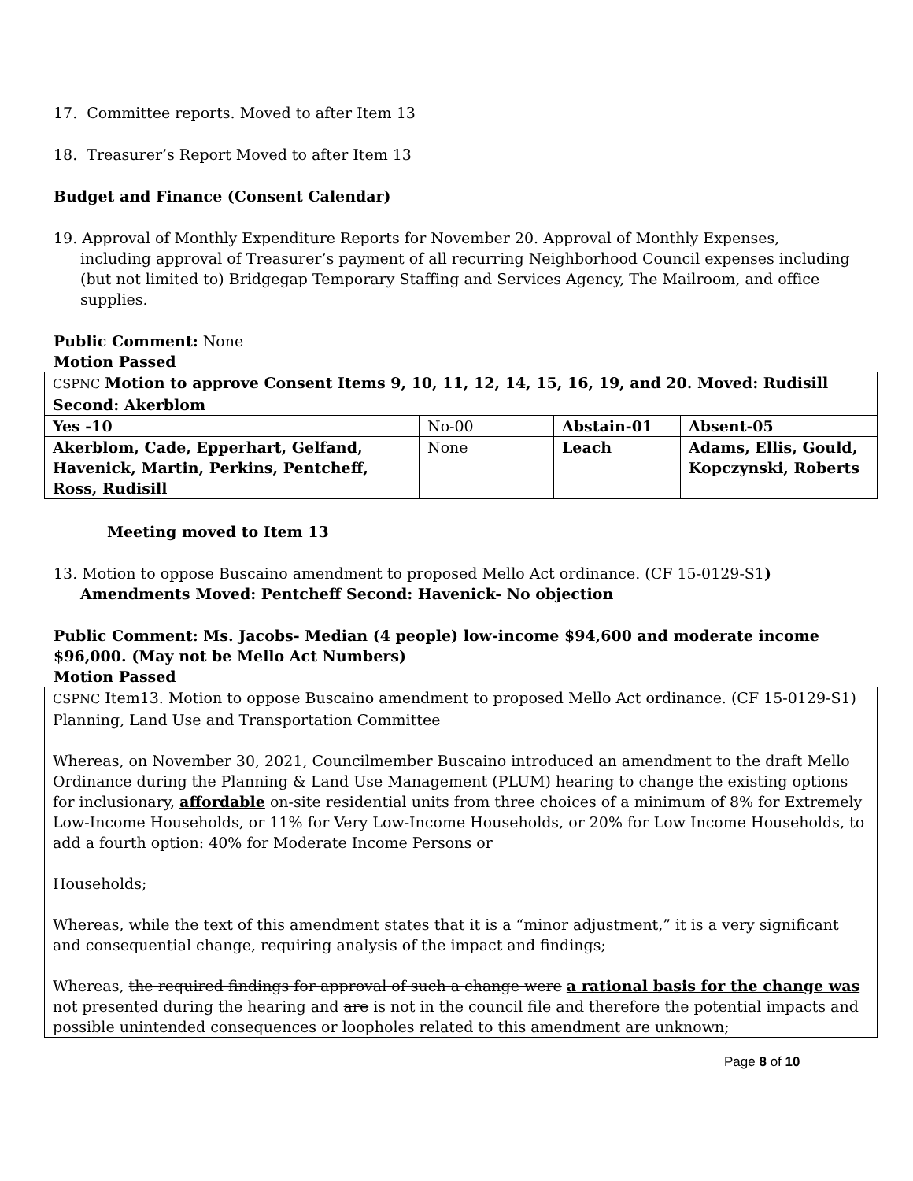17. Committee reports. Moved to after Item 13
18. Treasurer’s Report Moved to after Item 13
Budget and Finance (Consent Calendar)
19. Approval of Monthly Expenditure Reports for November 20. Approval of Monthly Expenses,
including approval of Treasurer’s payment of all recurring Neighborhood Council expenses including (but not limited to) Bridgegap Temporary Staffing and Services Agency, The Mailroom, and office supplies.
Public Comment: None
Motion Passed
| CSPNC Motion to approve Consent Items 9, 10, 11, 12, 14, 15, 16, 19, and 20. Moved: Rudisill Second: Akerblom | | | |
| Yes -10 | No-00 | Abstain-01 | Absent-05 |
| Akerblom, Cade, Epperhart, Gelfand, Havenick, Martin, Perkins, Pentcheff, Ross, Rudisill | None | Leach | Adams, Ellis, Gould, Kopczynski, Roberts |
Meeting moved to Item 13
13. Motion to oppose Buscaino amendment to proposed Mello Act ordinance. (CF 15-0129-S1)
Amendments Moved: Pentcheff Second: Havenick- No objection
Public Comment: Ms. Jacobs- Median (4 people) low-income $94,600 and moderate income $96,000. (May not be Mello Act Numbers)
Motion Passed
| CSPNC Item13. Motion to oppose Buscaino amendment to proposed Mello Act ordinance. (CF 15-0129-S1) Planning, Land Use and Transportation Committee Whereas, on November 30, 2021, Councilmember Buscaino introduced an amendment to the draft Mello Ordinance during the Planning & Land Use Management (PLUM) hearing to change the existing options for inclusionary, affordable on-site residential units from three choices of a minimum of 8% for Extremely Low-Income Households, or 11% for Very Low-Income Households, or 20% for Low Income Households, to add a fourth option: 40% for Moderate Income Persons or Households; Whereas, while the text of this amendment states that it is a “minor adjustment,” it is a very significant and consequential change, requiring analysis of the impact and findings; Whereas, the required findings for approval of such a change were a rational basis for the change was not presented during the hearing and are is not in the council file and therefore the potential impacts and possible unintended consequences or loopholes related to this amendment are unknown; |
Page 8 of 10